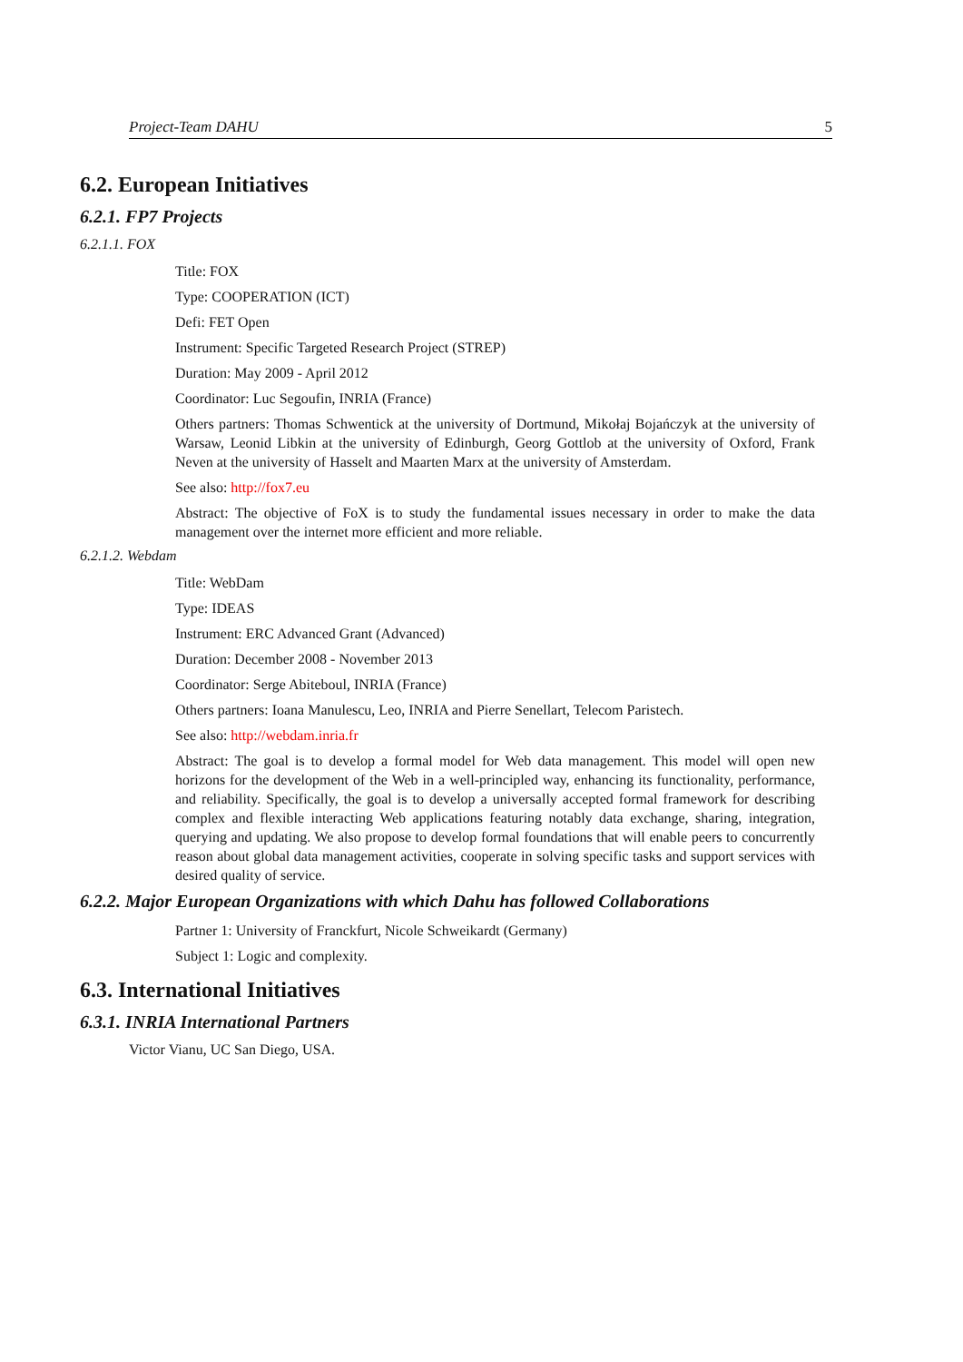Project-Team DAHU 5
6.2. European Initiatives
6.2.1. FP7 Projects
6.2.1.1. FOX
Title: FOX
Type: COOPERATION (ICT)
Defi: FET Open
Instrument: Specific Targeted Research Project (STREP)
Duration: May 2009 - April 2012
Coordinator: Luc Segoufin, INRIA (France)
Others partners: Thomas Schwentick at the university of Dortmund, Mikołaj Bojańczyk at the university of Warsaw, Leonid Libkin at the university of Edinburgh, Georg Gottlob at the university of Oxford, Frank Neven at the university of Hasselt and Maarten Marx at the university of Amsterdam.
See also: http://fox7.eu
Abstract: The objective of FoX is to study the fundamental issues necessary in order to make the data management over the internet more efficient and more reliable.
6.2.1.2. Webdam
Title: WebDam
Type: IDEAS
Instrument: ERC Advanced Grant (Advanced)
Duration: December 2008 - November 2013
Coordinator: Serge Abiteboul, INRIA (France)
Others partners: Ioana Manulescu, Leo, INRIA and Pierre Senellart, Telecom Paristech.
See also: http://webdam.inria.fr
Abstract: The goal is to develop a formal model for Web data management. This model will open new horizons for the development of the Web in a well-principled way, enhancing its functionality, performance, and reliability. Specifically, the goal is to develop a universally accepted formal framework for describing complex and flexible interacting Web applications featuring notably data exchange, sharing, integration, querying and updating. We also propose to develop formal foundations that will enable peers to concurrently reason about global data management activities, cooperate in solving specific tasks and support services with desired quality of service.
6.2.2. Major European Organizations with which Dahu has followed Collaborations
Partner 1: University of Franckfurt, Nicole Schweikardt (Germany)
Subject 1: Logic and complexity.
6.3. International Initiatives
6.3.1. INRIA International Partners
Victor Vianu, UC San Diego, USA.